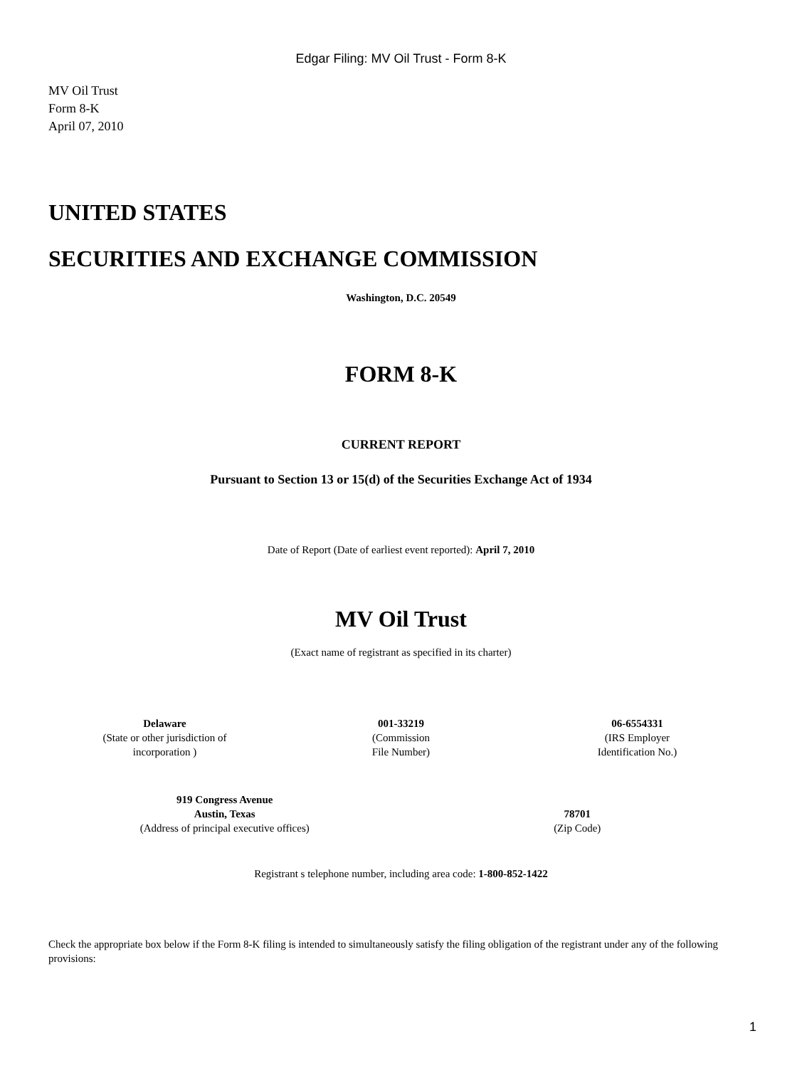Edgar Filing: MV Oil Trust - Form 8-K
MV Oil Trust
Form 8-K
April 07, 2010
UNITED STATES
SECURITIES AND EXCHANGE COMMISSION
Washington, D.C. 20549
FORM 8-K
CURRENT REPORT
Pursuant to Section 13 or 15(d) of the Securities Exchange Act of 1934
Date of Report (Date of earliest event reported): April 7, 2010
MV Oil Trust
(Exact name of registrant as specified in its charter)
| Delaware (State or other jurisdiction of incorporation ) | 001-33219 (Commission File Number) | 06-6554331 (IRS Employer Identification No.) |
| 919 Congress Avenue Austin, Texas (Address of principal executive offices) | 78701 (Zip Code) |
Registrant s telephone number, including area code: 1-800-852-1422
Check the appropriate box below if the Form 8-K filing is intended to simultaneously satisfy the filing obligation of the registrant under any of the following provisions:
1